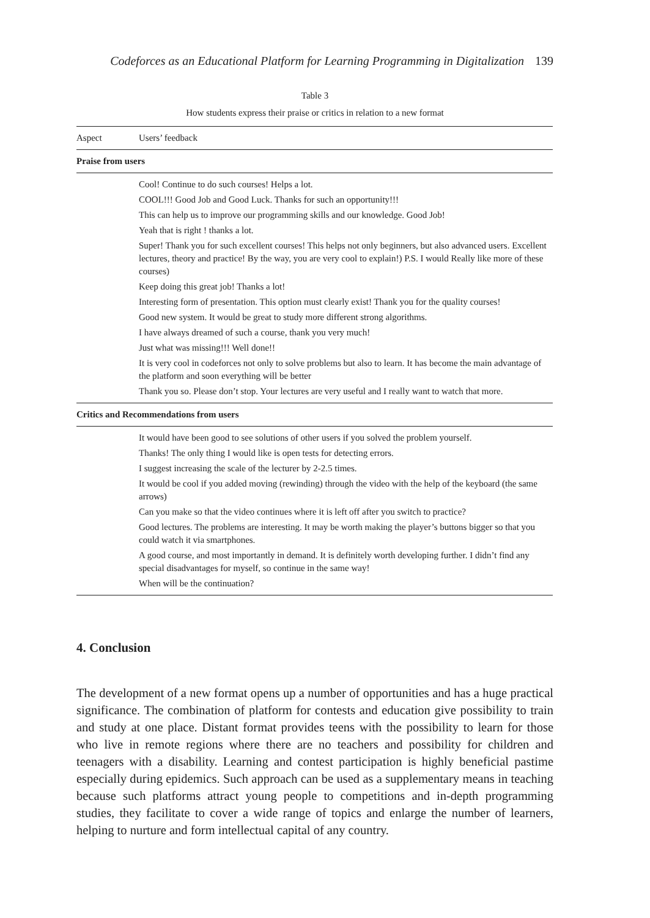Codeforces as an Educational Platform for Learning Programming in Digitalization 139
Table 3
How students express their praise or critics in relation to a new format
| Aspect | Users’ feedback |
| --- | --- |
| Praise from users | |
| Cool! Continue to do such courses! Helps a lot. | |
| COOL!!! Good Job and Good Luck. Thanks for such an opportunity!!! | |
| This can help us to improve our programming skills and our knowledge. Good Job! | |
| Yeah that is right ! thanks a lot. | |
| Super! Thank you for such excellent courses! This helps not only beginners, but also advanced users. Excellent lectures, theory and practice! By the way, you are very cool to explain!) P.S. I would Really like more of these courses) | |
| Keep doing this great job! Thanks a lot! | |
| Interesting form of presentation. This option must clearly exist! Thank you for the quality courses! | |
| Good new system. It would be great to study more different strong algorithms. | |
| I have always dreamed of such a course, thank you very much! | |
| Just what was missing!!! Well done!! | |
| It is very cool in codeforces not only to solve problems but also to learn. It has become the main advantage of the platform and soon everything will be better | |
| Thank you so. Please don’t stop. Your lectures are very useful and I really want to watch that more. | |
| Critics and Recommendations from users | |
| It would have been good to see solutions of other users if you solved the problem yourself. | |
| Thanks! The only thing I would like is open tests for detecting errors. | |
| I suggest increasing the scale of the lecturer by 2-2.5 times. | |
| It would be cool if you added moving (rewinding) through the video with the help of the keyboard (the same arrows) | |
| Can you make so that the video continues where it is left off after you switch to practice? | |
| Good lectures. The problems are interesting. It may be worth making the player’s buttons bigger so that you could watch it via smartphones. | |
| A good course, and most importantly in demand. It is definitely worth developing further. I didn’t find any special disadvantages for myself, so continue in the same way! | |
| When will be the continuation? | |
4. Conclusion
The development of a new format opens up a number of opportunities and has a huge practical significance. The combination of platform for contests and education give possibility to train and study at one place. Distant format provides teens with the possibility to learn for those who live in remote regions where there are no teachers and possibility for children and teenagers with a disability. Learning and contest participation is highly beneficial pastime especially during epidemics. Such approach can be used as a supplementary means in teaching because such platforms attract young people to competitions and in-depth programming studies, they facilitate to cover a wide range of topics and enlarge the number of learners, helping to nurture and form intellectual capital of any country.